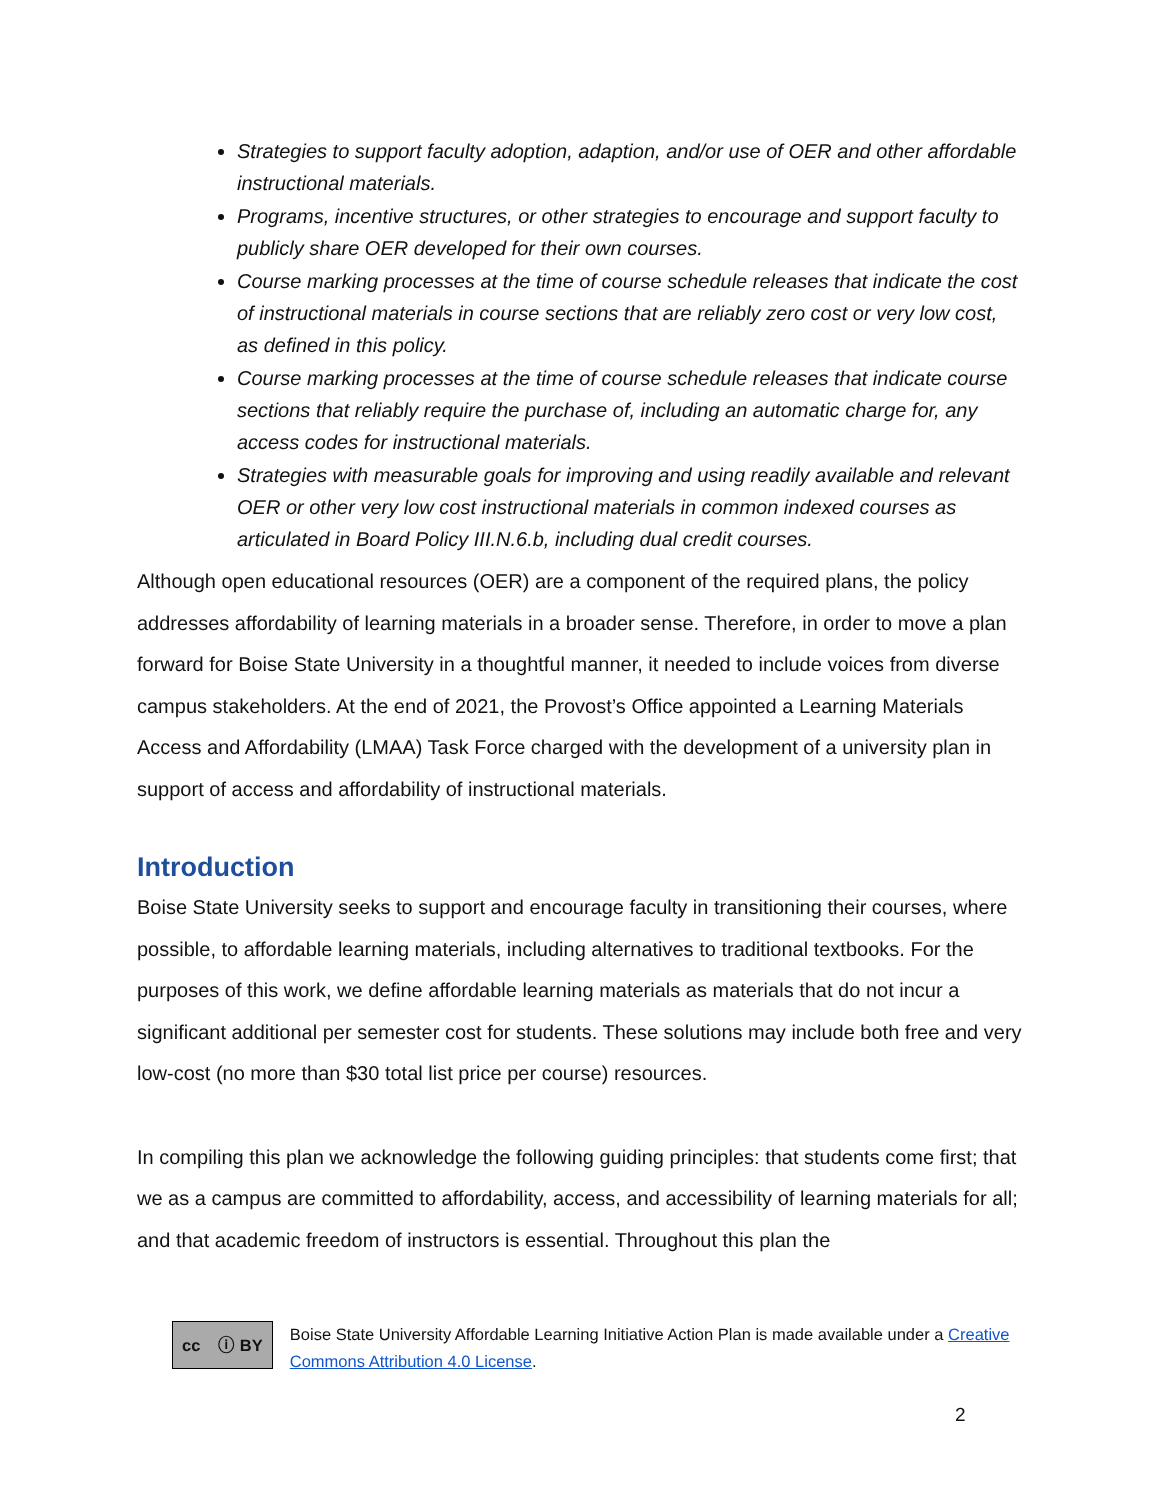Strategies to support faculty adoption, adaption, and/or use of OER and other affordable instructional materials.
Programs, incentive structures, or other strategies to encourage and support faculty to publicly share OER developed for their own courses.
Course marking processes at the time of course schedule releases that indicate the cost of instructional materials in course sections that are reliably zero cost or very low cost, as defined in this policy.
Course marking processes at the time of course schedule releases that indicate course sections that reliably require the purchase of, including an automatic charge for, any access codes for instructional materials.
Strategies with measurable goals for improving and using readily available and relevant OER or other very low cost instructional materials in common indexed courses as articulated in Board Policy III.N.6.b, including dual credit courses.
Although open educational resources (OER) are a component of the required plans, the policy addresses affordability of learning materials in a broader sense. Therefore, in order to move a plan forward for Boise State University in a thoughtful manner, it needed to include voices from diverse campus stakeholders. At the end of 2021, the Provost’s Office appointed a Learning Materials Access and Affordability (LMAA) Task Force charged with the development of a university plan in support of access and affordability of instructional materials.
Introduction
Boise State University seeks to support and encourage faculty in transitioning their courses, where possible, to affordable learning materials, including alternatives to traditional textbooks. For the purposes of this work, we define affordable learning materials as materials that do not incur a significant additional per semester cost for students. These solutions may include both free and very low-cost (no more than $30 total list price per course) resources.
In compiling this plan we acknowledge the following guiding principles: that students come first; that we as a campus are committed to affordability, access, and accessibility of learning materials for all; and that academic freedom of instructors is essential. Throughout this plan the
cc ⓘ BY
Boise State University Affordable Learning Initiative Action Plan is made available under a Creative Commons Attribution 4.0 License.
2